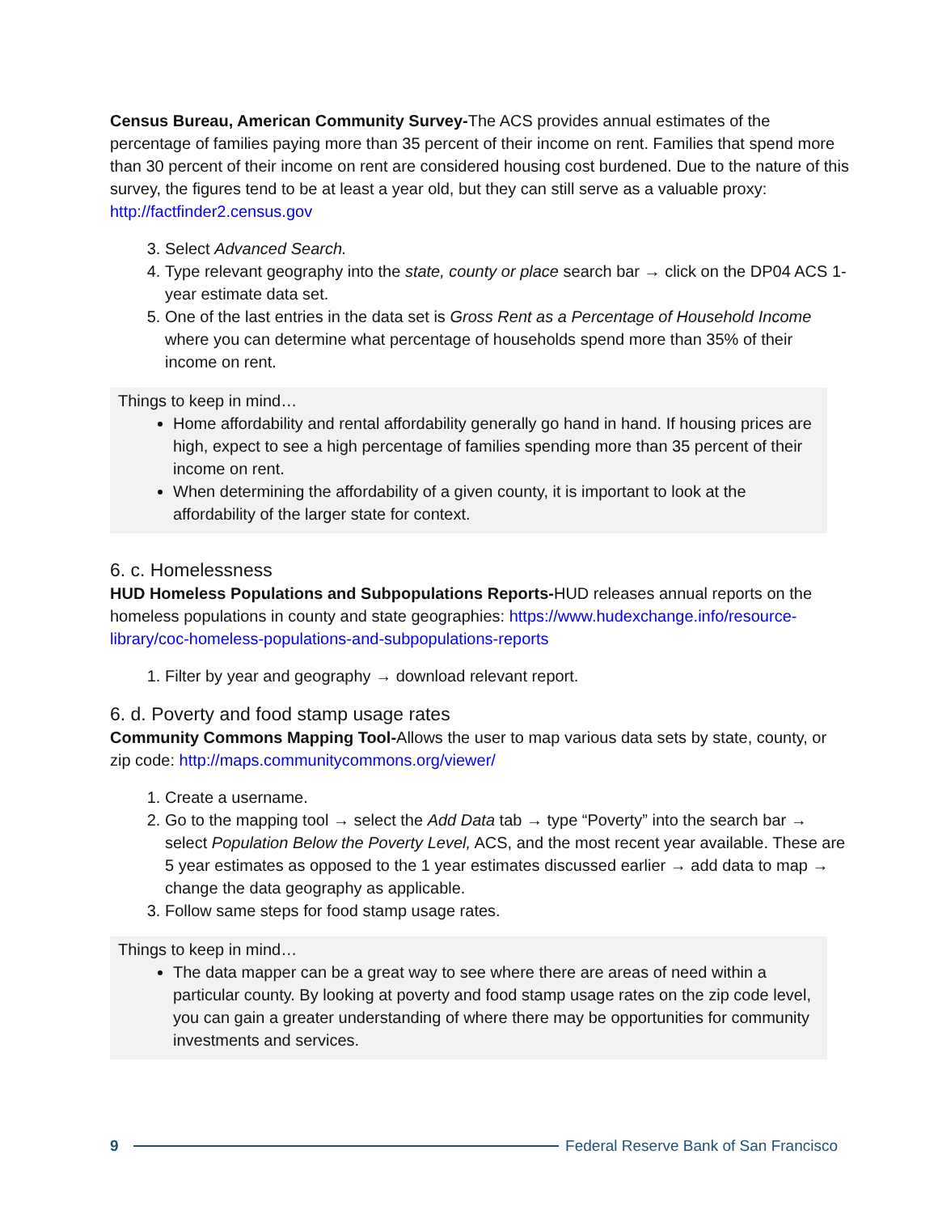Census Bureau, American Community Survey-The ACS provides annual estimates of the percentage of families paying more than 35 percent of their income on rent. Families that spend more than 30 percent of their income on rent are considered housing cost burdened. Due to the nature of this survey, the figures tend to be at least a year old, but they can still serve as a valuable proxy: http://factfinder2.census.gov
3. Select Advanced Search.
4. Type relevant geography into the state, county or place search bar → click on the DP04 ACS 1-year estimate data set.
5. One of the last entries in the data set is Gross Rent as a Percentage of Household Income where you can determine what percentage of households spend more than 35% of their income on rent.
Things to keep in mind…
Home affordability and rental affordability generally go hand in hand. If housing prices are high, expect to see a high percentage of families spending more than 35 percent of their income on rent.
When determining the affordability of a given county, it is important to look at the affordability of the larger state for context.
6. c. Homelessness
HUD Homeless Populations and Subpopulations Reports-HUD releases annual reports on the homeless populations in county and state geographies: https://www.hudexchange.info/resource-library/coc-homeless-populations-and-subpopulations-reports
1. Filter by year and geography → download relevant report.
6. d. Poverty and food stamp usage rates
Community Commons Mapping Tool-Allows the user to map various data sets by state, county, or zip code: http://maps.communitycommons.org/viewer/
1. Create a username.
2. Go to the mapping tool → select the Add Data tab → type “Poverty” into the search bar → select Population Below the Poverty Level, ACS, and the most recent year available. These are 5 year estimates as opposed to the 1 year estimates discussed earlier → add data to map → change the data geography as applicable.
3. Follow same steps for food stamp usage rates.
Things to keep in mind…
The data mapper can be a great way to see where there are areas of need within a particular county. By looking at poverty and food stamp usage rates on the zip code level, you can gain a greater understanding of where there may be opportunities for community investments and services.
9 Federal Reserve Bank of San Francisco